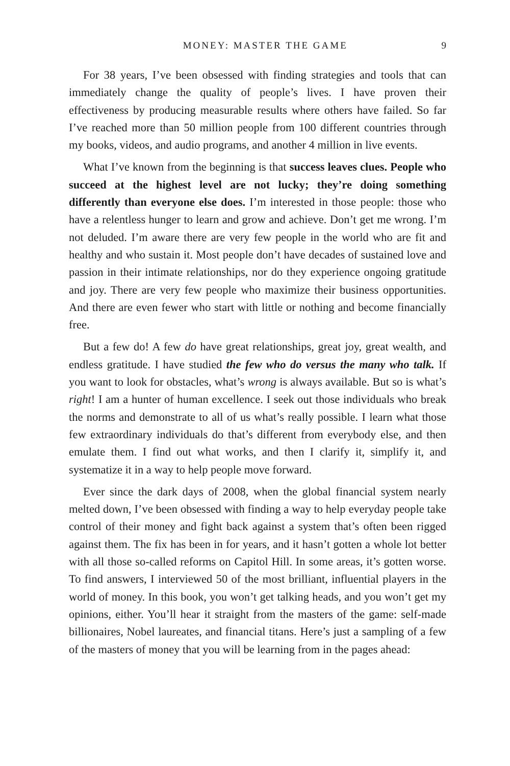MONEY: MASTER THE GAME 9
For 38 years, I’ve been obsessed with finding strategies and tools that can immediately change the quality of people’s lives. I have proven their effectiveness by producing measurable results where others have failed. So far I’ve reached more than 50 million people from 100 different countries through my books, videos, and audio programs, and another 4 million in live events.
What I’ve known from the beginning is that success leaves clues. People who succeed at the highest level are not lucky; they’re doing something differently than everyone else does. I’m interested in those people: those who have a relentless hunger to learn and grow and achieve. Don’t get me wrong. I’m not deluded. I’m aware there are very few people in the world who are fit and healthy and who sustain it. Most people don’t have decades of sustained love and passion in their intimate relationships, nor do they experience ongoing gratitude and joy. There are very few people who maximize their business opportunities. And there are even fewer who start with little or nothing and become financially free.
But a few do! A few do have great relationships, great joy, great wealth, and endless gratitude. I have studied the few who do versus the many who talk. If you want to look for obstacles, what’s wrong is always available. But so is what’s right! I am a hunter of human excellence. I seek out those individuals who break the norms and demonstrate to all of us what’s really possible. I learn what those few extraordinary individuals do that’s different from everybody else, and then emulate them. I find out what works, and then I clarify it, simplify it, and systematize it in a way to help people move forward.
Ever since the dark days of 2008, when the global financial system nearly melted down, I’ve been obsessed with finding a way to help everyday people take control of their money and fight back against a system that’s often been rigged against them. The fix has been in for years, and it hasn’t gotten a whole lot better with all those so-called reforms on Capitol Hill. In some areas, it’s gotten worse. To find answers, I interviewed 50 of the most brilliant, influential players in the world of money. In this book, you won’t get talking heads, and you won’t get my opinions, either. You’ll hear it straight from the masters of the game: self-made billionaires, Nobel laureates, and financial titans. Here’s just a sampling of a few of the masters of money that you will be learning from in the pages ahead: